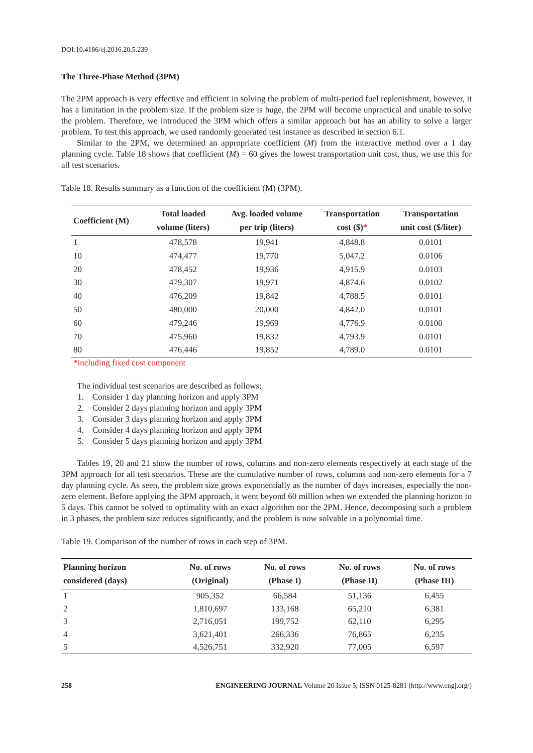DOI:10.4186/ej.2016.20.5.239
The Three-Phase Method (3PM)
The 2PM approach is very effective and efficient in solving the problem of multi-period fuel replenishment, however, it has a limitation in the problem size. If the problem size is huge, the 2PM will become unpractical and unable to solve the problem. Therefore, we introduced the 3PM which offers a similar approach but has an ability to solve a larger problem. To test this approach, we used randomly generated test instance as described in section 6.1.
Similar to the 2PM, we determined an appropriate coefficient (M) from the interactive method over a 1 day planning cycle. Table 18 shows that coefficient (M) = 60 gives the lowest transportation unit cost, thus, we use this for all test scenarios.
Table 18. Results summary as a function of the coefficient (M) (3PM).
| Coefficient (M) | Total loaded volume (liters) | Avg. loaded volume per trip (liters) | Transportation cost ($) * | Transportation unit cost ($/liter) |
| --- | --- | --- | --- | --- |
| 1 | 478,578 | 19,941 | 4,848.8 | 0.0101 |
| 10 | 474,477 | 19,770 | 5,047.2 | 0.0106 |
| 20 | 478,452 | 19,936 | 4,915.9 | 0.0103 |
| 30 | 479,307 | 19,971 | 4,874.6 | 0.0102 |
| 40 | 476,209 | 19,842 | 4,788.5 | 0.0101 |
| 50 | 480,000 | 20,000 | 4,842.0 | 0.0101 |
| 60 | 479,246 | 19,969 | 4,776.9 | 0.0100 |
| 70 | 475,960 | 19,832 | 4,793.9 | 0.0101 |
| 80 | 476,446 | 19,852 | 4,789.0 | 0.0101 |
*including fixed cost component
The individual test scenarios are described as follows:
1. Consider 1 day planning horizon and apply 3PM
2. Consider 2 days planning horizon and apply 3PM
3. Consider 3 days planning horizon and apply 3PM
4. Consider 4 days planning horizon and apply 3PM
5. Consider 5 days planning horizon and apply 3PM
Tables 19, 20 and 21 show the number of rows, columns and non-zero elements respectively at each stage of the 3PM approach for all test scenarios. These are the cumulative number of rows, columns and non-zero elements for a 7 day planning cycle. As seen, the problem size grows exponentially as the number of days increases, especially the non-zero element. Before applying the 3PM approach, it went beyond 60 million when we extended the planning horizon to 5 days. This cannot be solved to optimality with an exact algorithm nor the 2PM. Hence, decomposing such a problem in 3 phases, the problem size reduces significantly, and the problem is now solvable in a polynomial time.
Table 19. Comparison of the number of rows in each step of 3PM.
| Planning horizon considered (days) | No. of rows (Original) | No. of rows (Phase I) | No. of rows (Phase II) | No. of rows (Phase III) |
| --- | --- | --- | --- | --- |
| 1 | 905,352 | 66,584 | 51,136 | 6,455 |
| 2 | 1,810,697 | 133,168 | 65,210 | 6,381 |
| 3 | 2,716,051 | 199,752 | 62,110 | 6,295 |
| 4 | 3,621,401 | 266,336 | 76,865 | 6,235 |
| 5 | 4,526,751 | 332,920 | 77,005 | 6,597 |
258 ENGINEERING JOURNAL Volume 20 Issue 5, ISSN 0125-8281 (http://www.engj.org/)